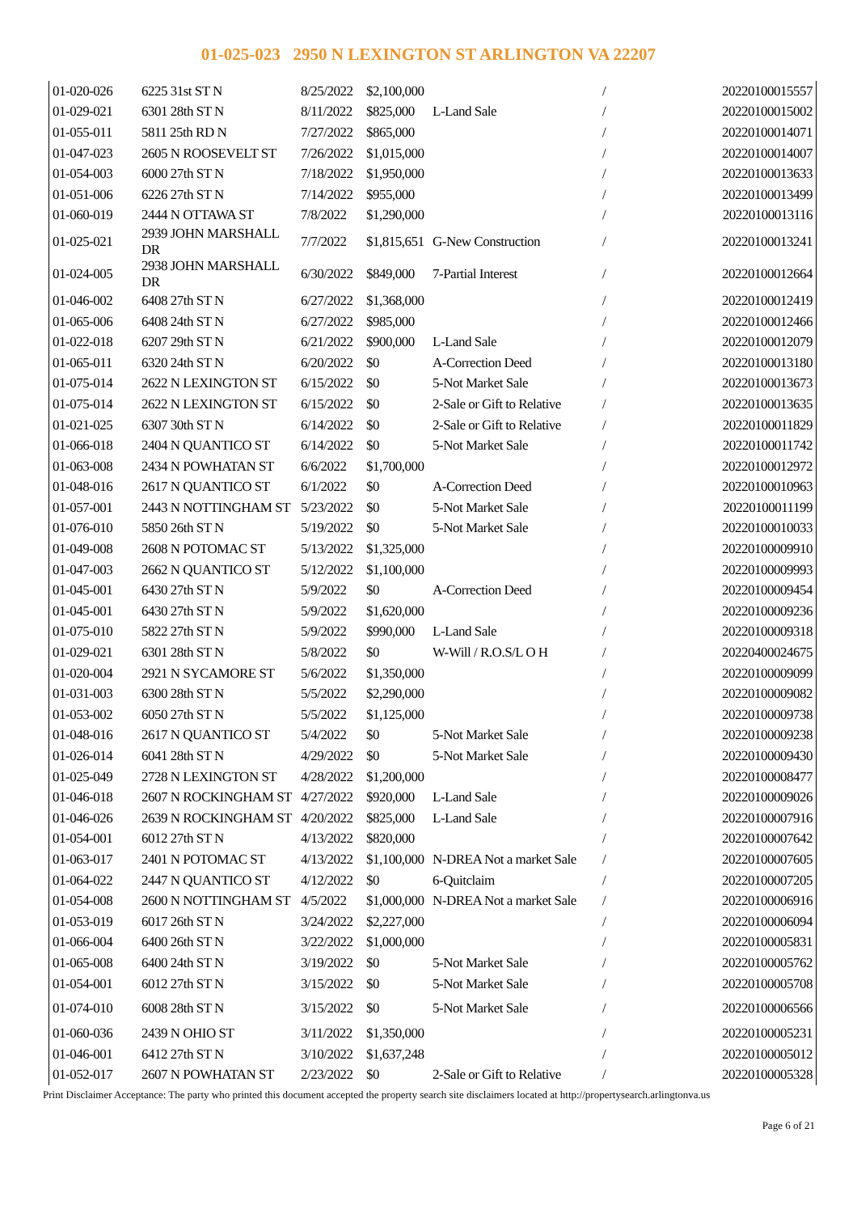01-025-023 2950 N LEXINGTON ST ARLINGTON VA 22207
| 01-020-026 | 6225 31st ST N | 8/25/2022 | $2,100,000 | | / | 20220100015557 |
| 01-029-021 | 6301 28th ST N | 8/11/2022 | $825,000 | L-Land Sale | / | 20220100015002 |
| 01-055-011 | 5811 25th RD N | 7/27/2022 | $865,000 | | / | 20220100014071 |
| 01-047-023 | 2605 N ROOSEVELT ST | 7/26/2022 | $1,015,000 | | / | 20220100014007 |
| 01-054-003 | 6000 27th ST N | 7/18/2022 | $1,950,000 | | / | 20220100013633 |
| 01-051-006 | 6226 27th ST N | 7/14/2022 | $955,000 | | / | 20220100013499 |
| 01-060-019 | 2444 N OTTAWA ST | 7/8/2022 | $1,290,000 | | / | 20220100013116 |
| 01-025-021 | 2939 JOHN MARSHALL DR | 7/7/2022 | $1,815,651 | G-New Construction | / | 20220100013241 |
| 01-024-005 | 2938 JOHN MARSHALL DR | 6/30/2022 | $849,000 | 7-Partial Interest | / | 20220100012664 |
| 01-046-002 | 6408 27th ST N | 6/27/2022 | $1,368,000 | | / | 20220100012419 |
| 01-065-006 | 6408 24th ST N | 6/27/2022 | $985,000 | | / | 20220100012466 |
| 01-022-018 | 6207 29th ST N | 6/21/2022 | $900,000 | L-Land Sale | / | 20220100012079 |
| 01-065-011 | 6320 24th ST N | 6/20/2022 | $0 | A-Correction Deed | / | 20220100013180 |
| 01-075-014 | 2622 N LEXINGTON ST | 6/15/2022 | $0 | 5-Not Market Sale | / | 20220100013673 |
| 01-075-014 | 2622 N LEXINGTON ST | 6/15/2022 | $0 | 2-Sale or Gift to Relative | / | 20220100013635 |
| 01-021-025 | 6307 30th ST N | 6/14/2022 | $0 | 2-Sale or Gift to Relative | / | 20220100011829 |
| 01-066-018 | 2404 N QUANTICO ST | 6/14/2022 | $0 | 5-Not Market Sale | / | 20220100011742 |
| 01-063-008 | 2434 N POWHATAN ST | 6/6/2022 | $1,700,000 | | / | 20220100012972 |
| 01-048-016 | 2617 N QUANTICO ST | 6/1/2022 | $0 | A-Correction Deed | / | 20220100010963 |
| 01-057-001 | 2443 N NOTTINGHAM ST | 5/23/2022 | $0 | 5-Not Market Sale | / | 20220100011199 |
| 01-076-010 | 5850 26th ST N | 5/19/2022 | $0 | 5-Not Market Sale | / | 20220100010033 |
| 01-049-008 | 2608 N POTOMAC ST | 5/13/2022 | $1,325,000 | | / | 20220100009910 |
| 01-047-003 | 2662 N QUANTICO ST | 5/12/2022 | $1,100,000 | | / | 20220100009993 |
| 01-045-001 | 6430 27th ST N | 5/9/2022 | $0 | A-Correction Deed | / | 20220100009454 |
| 01-045-001 | 6430 27th ST N | 5/9/2022 | $1,620,000 | | / | 20220100009236 |
| 01-075-010 | 5822 27th ST N | 5/9/2022 | $990,000 | L-Land Sale | / | 20220100009318 |
| 01-029-021 | 6301 28th ST N | 5/8/2022 | $0 | W-Will / R.O.S/L O H | / | 20220400024675 |
| 01-020-004 | 2921 N SYCAMORE ST | 5/6/2022 | $1,350,000 | | / | 20220100009099 |
| 01-031-003 | 6300 28th ST N | 5/5/2022 | $2,290,000 | | / | 20220100009082 |
| 01-053-002 | 6050 27th ST N | 5/5/2022 | $1,125,000 | | / | 20220100009738 |
| 01-048-016 | 2617 N QUANTICO ST | 5/4/2022 | $0 | 5-Not Market Sale | / | 20220100009238 |
| 01-026-014 | 6041 28th ST N | 4/29/2022 | $0 | 5-Not Market Sale | / | 20220100009430 |
| 01-025-049 | 2728 N LEXINGTON ST | 4/28/2022 | $1,200,000 | | / | 20220100008477 |
| 01-046-018 | 2607 N ROCKINGHAM ST | 4/27/2022 | $920,000 | L-Land Sale | / | 20220100009026 |
| 01-046-026 | 2639 N ROCKINGHAM ST | 4/20/2022 | $825,000 | L-Land Sale | / | 20220100007916 |
| 01-054-001 | 6012 27th ST N | 4/13/2022 | $820,000 | | / | 20220100007642 |
| 01-063-017 | 2401 N POTOMAC ST | 4/13/2022 | $1,100,000 | N-DREA Not a market Sale | / | 20220100007605 |
| 01-064-022 | 2447 N QUANTICO ST | 4/12/2022 | $0 | 6-Quitclaim | / | 20220100007205 |
| 01-054-008 | 2600 N NOTTINGHAM ST | 4/5/2022 | $1,000,000 | N-DREA Not a market Sale | / | 20220100006916 |
| 01-053-019 | 6017 26th ST N | 3/24/2022 | $2,227,000 | | / | 20220100006094 |
| 01-066-004 | 6400 26th ST N | 3/22/2022 | $1,000,000 | | / | 20220100005831 |
| 01-065-008 | 6400 24th ST N | 3/19/2022 | $0 | 5-Not Market Sale | / | 20220100005762 |
| 01-054-001 | 6012 27th ST N | 3/15/2022 | $0 | 5-Not Market Sale | / | 20220100005708 |
| 01-074-010 | 6008 28th ST N | 3/15/2022 | $0 | 5-Not Market Sale | / | 20220100006566 |
| 01-060-036 | 2439 N OHIO ST | 3/11/2022 | $1,350,000 | | / | 20220100005231 |
| 01-046-001 | 6412 27th ST N | 3/10/2022 | $1,637,248 | | / | 20220100005012 |
| 01-052-017 | 2607 N POWHATAN ST | 2/23/2022 | $0 | 2-Sale or Gift to Relative | / | 20220100005328 |
Print Disclaimer Acceptance: The party who printed this document accepted the property search site disclaimers located at http://propertysearch.arlingtonva.us
Page 6 of 21